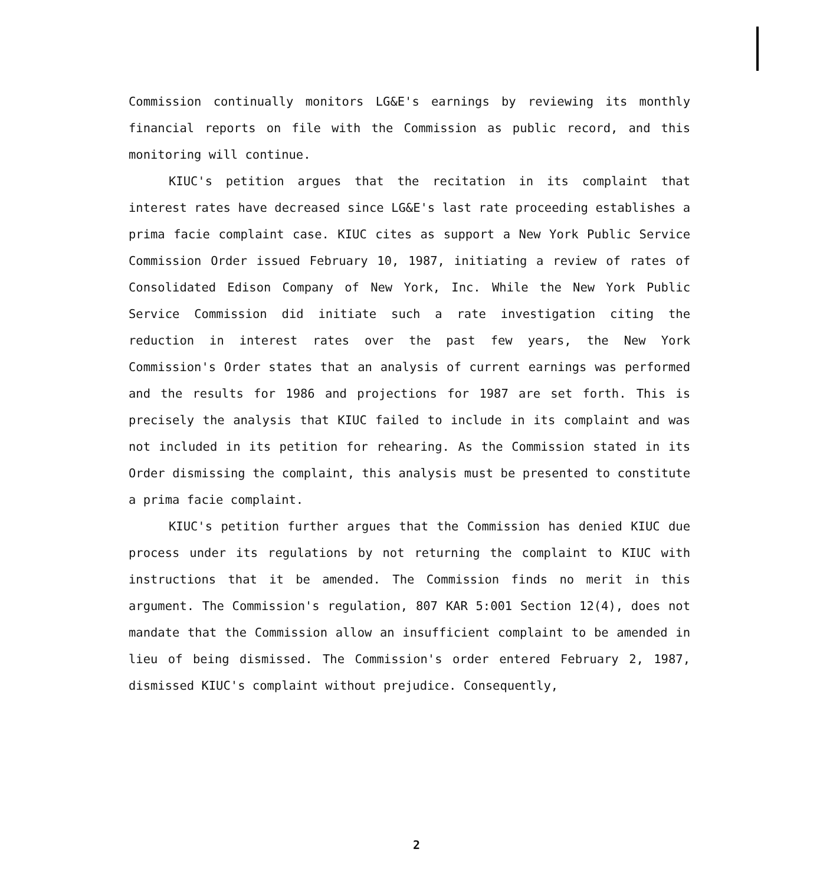Commission continually monitors LG&E's earnings by reviewing its monthly financial reports on file with the Commission as public record, and this monitoring will continue.
KIUC's petition argues that the recitation in its complaint that interest rates have decreased since LG&E's last rate proceeding establishes a prima facie complaint case. KIUC cites as support a New York Public Service Commission Order issued February 10, 1987, initiating a review of rates of Consolidated Edison Company of New York, Inc. While the New York Public Service Commission did initiate such a rate investigation citing the reduction in interest rates over the past few years, the New York Commission's Order states that an analysis of current earnings was performed and the results for 1986 and projections for 1987 are set forth. This is precisely the analysis that KIUC failed to include in its complaint and was not included in its petition for rehearing. As the Commission stated in its Order dismissing the complaint, this analysis must be presented to constitute a prima facie complaint.
KIUC's petition further argues that the Commission has denied KIUC due process under its regulations by not returning the complaint to KIUC with instructions that it be amended. The Commission finds no merit in this argument. The Commission's regulation, 807 KAR 5:001 Section 12(4), does not mandate that the Commission allow an insufficient complaint to be amended in lieu of being dismissed. The Commission's order entered February 2, 1987, dismissed KIUC's complaint without prejudice. Consequently,
2